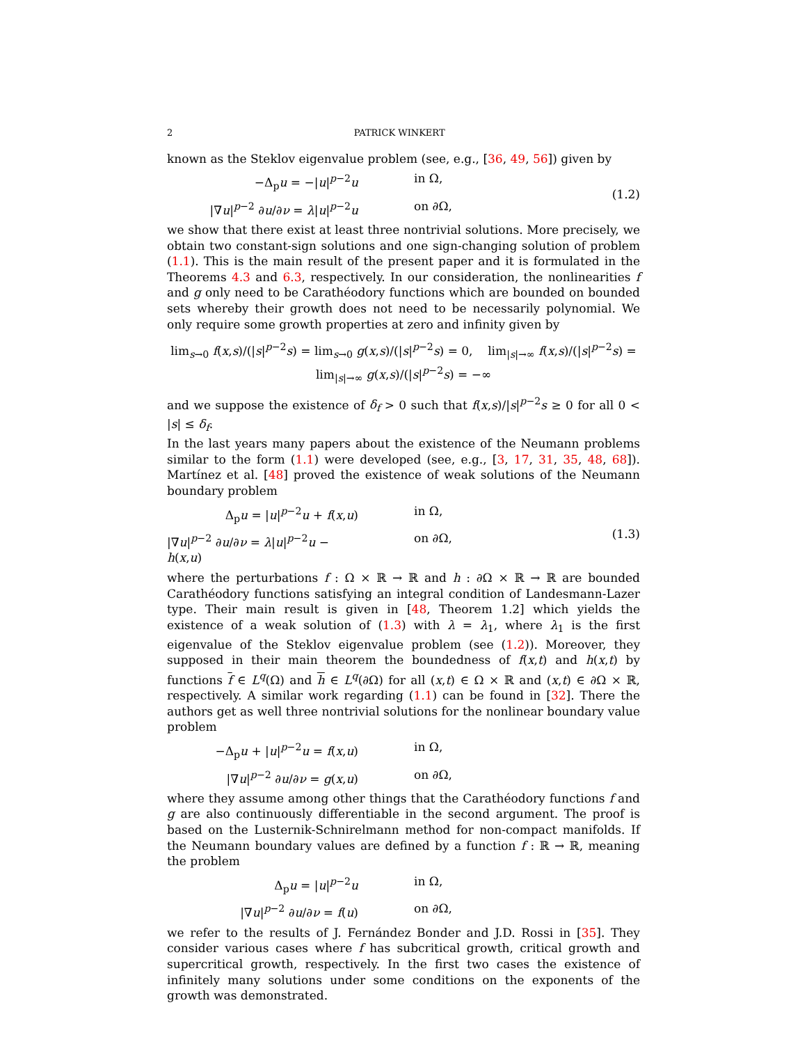2 PATRICK WINKERT
known as the Steklov eigenvalue problem (see, e.g., [36, 49, 56]) given by
−Δ<sub>p</sub>u = −|u|<sup>p−2</sup>u in Ω, |∇u|<sup>p−2</sup> ∂u/∂ν = λ|u|<sup>p−2</sup>u on ∂Ω,
(1.2)
we show that there exist at least three nontrivial solutions. More precisely, we obtain two constant-sign solutions and one sign-changing solution of problem (1.1). This is the main result of the present paper and it is formulated in the Theorems 4.3 and 6.3, respectively. In our consideration, the nonlinearities f and g only need to be Carathéodory functions which are bounded on bounded sets whereby their growth does not need to be necessarily polynomial. We only require some growth properties at zero and infinity given by
lim<sub>s→0</sub> f(x,s)/(|s|<sup>p−2</sup>s) = lim<sub>s→0</sub> g(x,s)/(|s|<sup>p−2</sup>s) = 0, lim<sub>|s|→∞</sub> f(x,s)/(|s|<sup>p−2</sup>s) = lim<sub>|s|→∞</sub> g(x,s)/(|s|<sup>p−2</sup>s) = −∞
and we suppose the existence of δ<sub>f</sub> > 0 such that f(x,s)/|s|<sup>p−2</sup>s ≥ 0 for all 0 < |s| ≤ δ<sub>f</sub>.
In the last years many papers about the existence of the Neumann problems similar to the form (1.1) were developed (see, e.g., [3, 17, 31, 35, 48, 68]). Martínez et al. [48] proved the existence of weak solutions of the Neumann boundary problem
Δ<sub>p</sub>u = |u|<sup>p−2</sup>u + f(x,u) in Ω, |∇u|<sup>p−2</sup> ∂u/∂ν = λ|u|<sup>p−2</sup>u − h(x,u) on ∂Ω,
(1.3)
where the perturbations f : Ω × ℝ → ℝ and h : ∂Ω × ℝ → ℝ are bounded Carathéodory functions satisfying an integral condition of Landesmann-Lazer type. Their main result is given in [48, Theorem 1.2] which yields the existence of a weak solution of (1.3) with λ = λ<sub>1</sub>, where λ<sub>1</sub> is the first eigenvalue of the Steklov eigenvalue problem (see (1.2)). Moreover, they supposed in their main theorem the boundedness of f(x,t) and h(x,t) by functions f ∈ L<sup>q</sup>(Ω) and h ∈ L<sup>q</sup>(∂Ω) for all (x,t) ∈ Ω × ℝ and (x,t) ∈ ∂Ω × ℝ, respectively. A similar work regarding (1.1) can be found in [32]. There the authors get as well three nontrivial solutions for the nonlinear boundary value problem
−Δ<sub>p</sub>u + |u|<sup>p−2</sup>u = f(x,u) in Ω, |∇u|<sup>p−2</sup> ∂u/∂ν = g(x,u) on ∂Ω,
where they assume among other things that the Carathéodory functions f and g are also continuously differentiable in the second argument. The proof is based on the Lusternik-Schnirelmann method for non-compact manifolds. If the Neumann boundary values are defined by a function f : ℝ → ℝ, meaning the problem
Δ<sub>p</sub>u = |u|<sup>p−2</sup>u in Ω, |∇u|<sup>p−2</sup> ∂u/∂ν = f(u) on ∂Ω,
we refer to the results of J. Fernández Bonder and J.D. Rossi in [35]. They consider various cases where f has subcritical growth, critical growth and supercritical growth, respectively. In the first two cases the existence of infinitely many solutions under some conditions on the exponents of the growth was demonstrated.